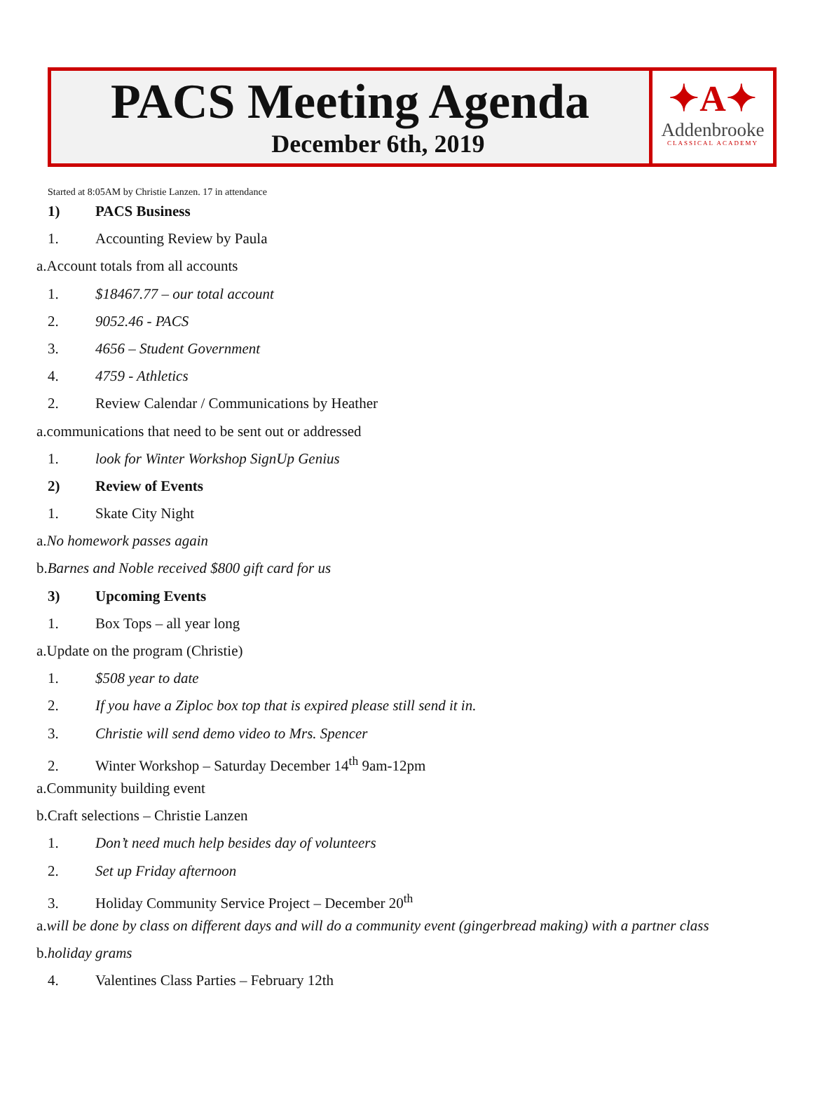PACS Meeting Agenda
December 6th, 2019
✦A✦
Addenbrooke
CLASSICAL ACADEMY
Started at 8:05AM by Christie Lanzen. 17 in attendance
1) PACS Business
1. Accounting Review by Paula
a.Account totals from all accounts
1. $18467.77 – our total account
2. 9052.46 - PACS
3. 4656 – Student Government
4. 4759 - Athletics
2. Review Calendar / Communications by Heather
a.communications that need to be sent out or addressed
1. look for Winter Workshop SignUp Genius
2) Review of Events
1. Skate City Night
a.No homework passes again
b.Barnes and Noble received $800 gift card for us
3) Upcoming Events
1. Box Tops – all year long
a.Update on the program (Christie)
1. $508 year to date
2. If you have a Ziploc box top that is expired please still send it in.
3. Christie will send demo video to Mrs. Spencer
2. Winter Workshop – Saturday December 14<sup>th</sup> 9am-12pm
a.Community building event
b.Craft selections – Christie Lanzen
1. Don’t need much help besides day of volunteers
2. Set up Friday afternoon
3. Holiday Community Service Project – December 20<sup>th</sup>
a.will be done by class on different days and will do a community event (gingerbread making) with a partner class
b.holiday grams
4. Valentines Class Parties – February 12th